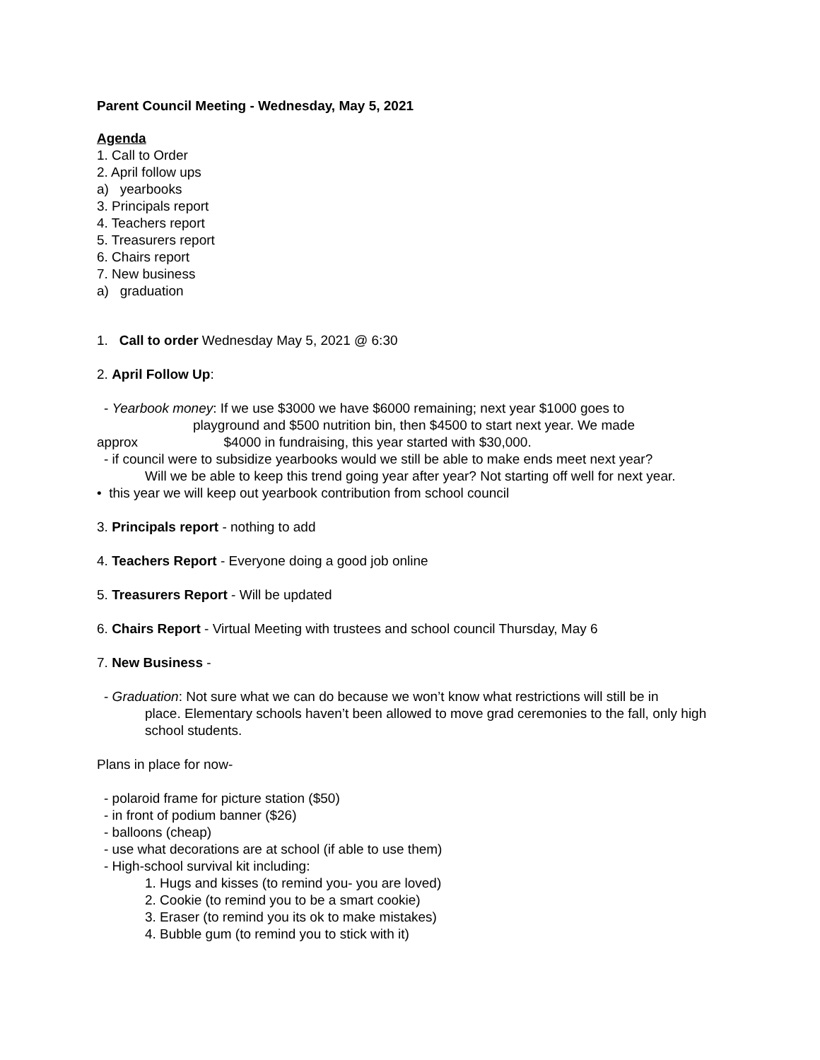Parent Council Meeting - Wednesday, May 5, 2021
Agenda
1. Call to Order
2. April follow ups
a) yearbooks
3. Principals report
4. Teachers report
5. Treasurers report
6. Chairs report
7. New business
a) graduation
1. Call to order Wednesday May 5, 2021 @ 6:30
2. April Follow Up:
- Yearbook money: If we use $3000 we have $6000 remaining; next year $1000 goes to
playground and $500 nutrition bin, then $4500 to start next year. We made
approx $4000 in fundraising, this year started with $30,000.
- if council were to subsidize yearbooks would we still be able to make ends meet next year?
Will we be able to keep this trend going year after year? Not starting off well for next year.
• this year we will keep out yearbook contribution from school council
3. Principals report - nothing to add
4. Teachers Report - Everyone doing a good job online
5. Treasurers Report - Will be updated
6. Chairs Report - Virtual Meeting with trustees and school council Thursday, May 6
7. New Business -
- Graduation: Not sure what we can do because we won’t know what restrictions will still be in
place. Elementary schools haven’t been allowed to move grad ceremonies to the fall, only high school students.
Plans in place for now-
- polaroid frame for picture station ($50)
- in front of podium banner ($26)
- balloons (cheap)
- use what decorations are at school (if able to use them)
- High-school survival kit including:
1. Hugs and kisses (to remind you- you are loved)
2. Cookie (to remind you to be a smart cookie)
3. Eraser (to remind you its ok to make mistakes)
4. Bubble gum (to remind you to stick with it)